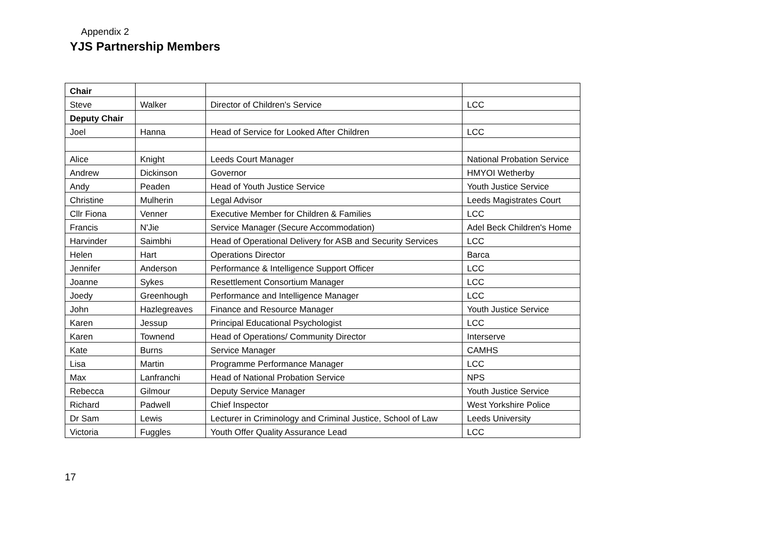Appendix 2
YJS Partnership Members
| Chair | | | |
| Steve | Walker | Director of Children's Service | LCC |
| Deputy Chair | | | |
| Joel | Hanna | Head of Service for Looked After Children | LCC |
| Alice | Knight | Leeds Court Manager | National Probation Service |
| Andrew | Dickinson | Governor | HMYOI Wetherby |
| Andy | Peaden | Head of Youth Justice Service | Youth Justice Service |
| Christine | Mulherin | Legal Advisor | Leeds Magistrates Court |
| Cllr Fiona | Venner | Executive Member for Children & Families | LCC |
| Francis | N'Jie | Service Manager (Secure Accommodation) | Adel Beck Children's Home |
| Harvinder | Saimbhi | Head of Operational Delivery for ASB and Security Services | LCC |
| Helen | Hart | Operations Director | Barca |
| Jennifer | Anderson | Performance & Intelligence Support Officer | LCC |
| Joanne | Sykes | Resettlement Consortium Manager | LCC |
| Joedy | Greenhough | Performance and Intelligence Manager | LCC |
| John | Hazlegreaves | Finance and Resource Manager | Youth Justice Service |
| Karen | Jessup | Principal Educational Psychologist | LCC |
| Karen | Townend | Head of Operations/ Community Director | Interserve |
| Kate | Burns | Service Manager | CAMHS |
| Lisa | Martin | Programme Performance Manager | LCC |
| Max | Lanfranchi | Head of National Probation Service | NPS |
| Rebecca | Gilmour | Deputy Service Manager | Youth Justice Service |
| Richard | Padwell | Chief Inspector | West Yorkshire Police |
| Dr Sam | Lewis | Lecturer in Criminology and Criminal Justice, School of Law | Leeds University |
| Victoria | Fuggles | Youth Offer Quality Assurance Lead | LCC |
17